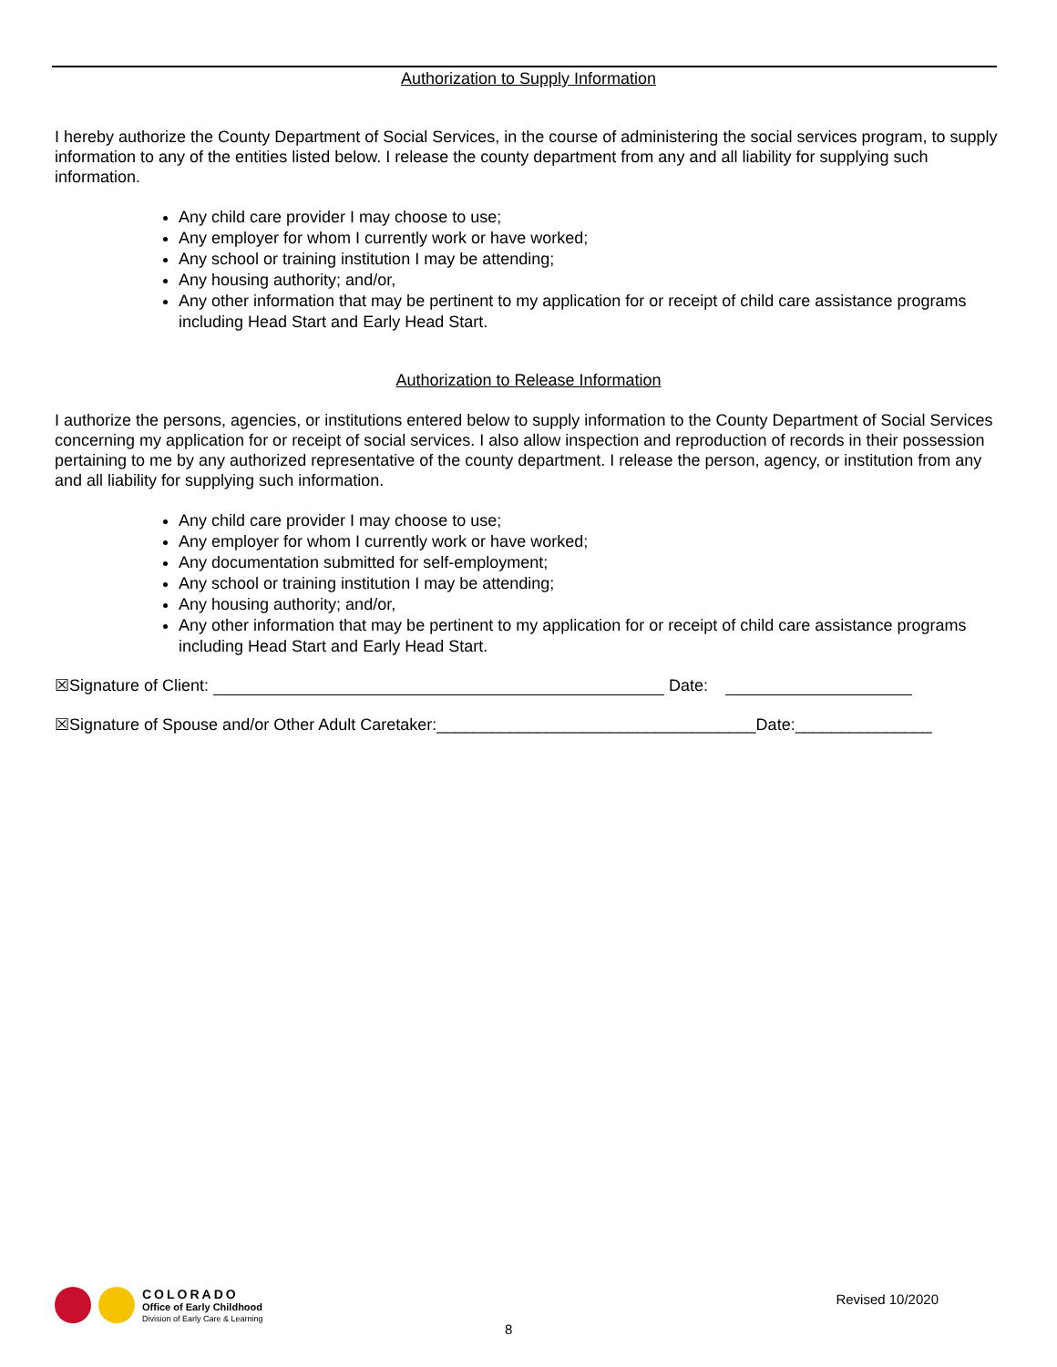Authorization to Supply Information
I hereby authorize the County Department of Social Services, in the course of administering the social services program, to supply information to any of the entities listed below. I release the county department from any and all liability for supplying such information.
Any child care provider I may choose to use;
Any employer for whom I currently work or have worked;
Any school or training institution I may be attending;
Any housing authority; and/or,
Any other information that may be pertinent to my application for or receipt of child care assistance programs including Head Start and Early Head Start.
Authorization to Release Information
I authorize the persons, agencies, or institutions entered below to supply information to the County Department of Social Services concerning my application for or receipt of social services. I also allow inspection and reproduction of records in their possession pertaining to me by any authorized representative of the county department. I release the person, agency, or institution from any and all liability for supplying such information.
Any child care provider I may choose to use;
Any employer for whom I currently work or have worked;
Any documentation submitted for self-employment;
Any school or training institution I may be attending;
Any housing authority; and/or,
Any other information that may be pertinent to my application for or receipt of child care assistance programs including Head Start and Early Head Start.
☒Signature of Client: Date:
☒Signature of Spouse and/or Other Adult Caretaker:___________________________________Date:_______________
COLORADO
Office of Early Childhood
Division of Early Care & Learning
8
Revised 10/2020